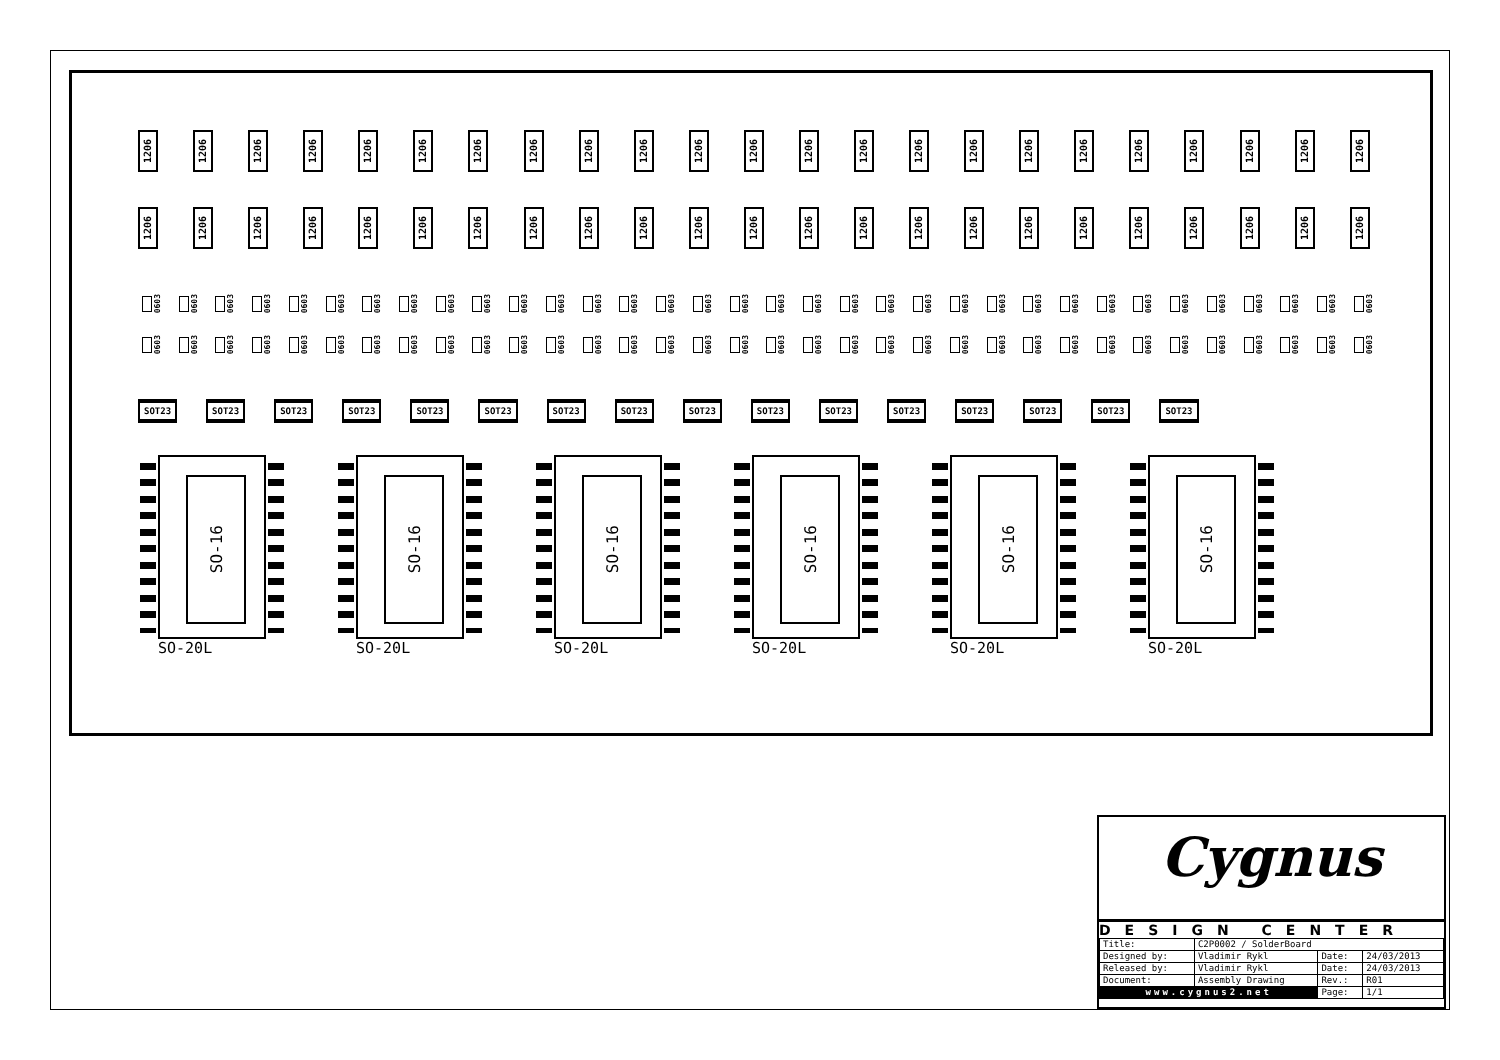1206
1206
1206
1206
1206
1206
1206
1206
1206
1206
1206
1206
1206
1206
1206
1206
1206
1206
1206
1206
1206
1206
1206
1206
1206
1206
1206
1206
1206
1206
1206
1206
1206
1206
1206
1206
1206
1206
1206
1206
1206
1206
1206
1206
1206
1206
0603
0603
0603
0603
0603
0603
0603
0603
0603
0603
0603
0603
0603
0603
0603
0603
0603
0603
0603
0603
0603
0603
0603
0603
0603
0603
0603
0603
0603
0603
0603
0603
0603
0603
0603
0603
0603
0603
0603
0603
0603
0603
0603
0603
0603
0603
0603
0603
0603
0603
0603
0603
0603
0603
0603
0603
0603
0603
0603
0603
0603
0603
0603
0603
0603
0603
0603
0603
SOT23 SOT23 SOT23 SOT23 SOT23 SOT23 SOT23 SOT23 SOT23 SOT23 SOT23 SOT23 SOT23 SOT23 SOT23 SOT23
SO-16
SO-20L
SO-16
SO-20L
SO-16
SO-20L
SO-16
SO-20L
SO-16
SO-20L
SO-16
SO-20L
Cygnus
DESIGN CENTER
| Title: | C2P0002 / SolderBoard | | |
| Designed by: | Vladimir Rykl | Date: | 24/03/2013 |
| Released by: | Vladimir Rykl | Date: | 24/03/2013 |
| Document: | Assembly Drawing | Rev.: | R01 |
| www.cygnus2.net | | Page: | 1/1 |